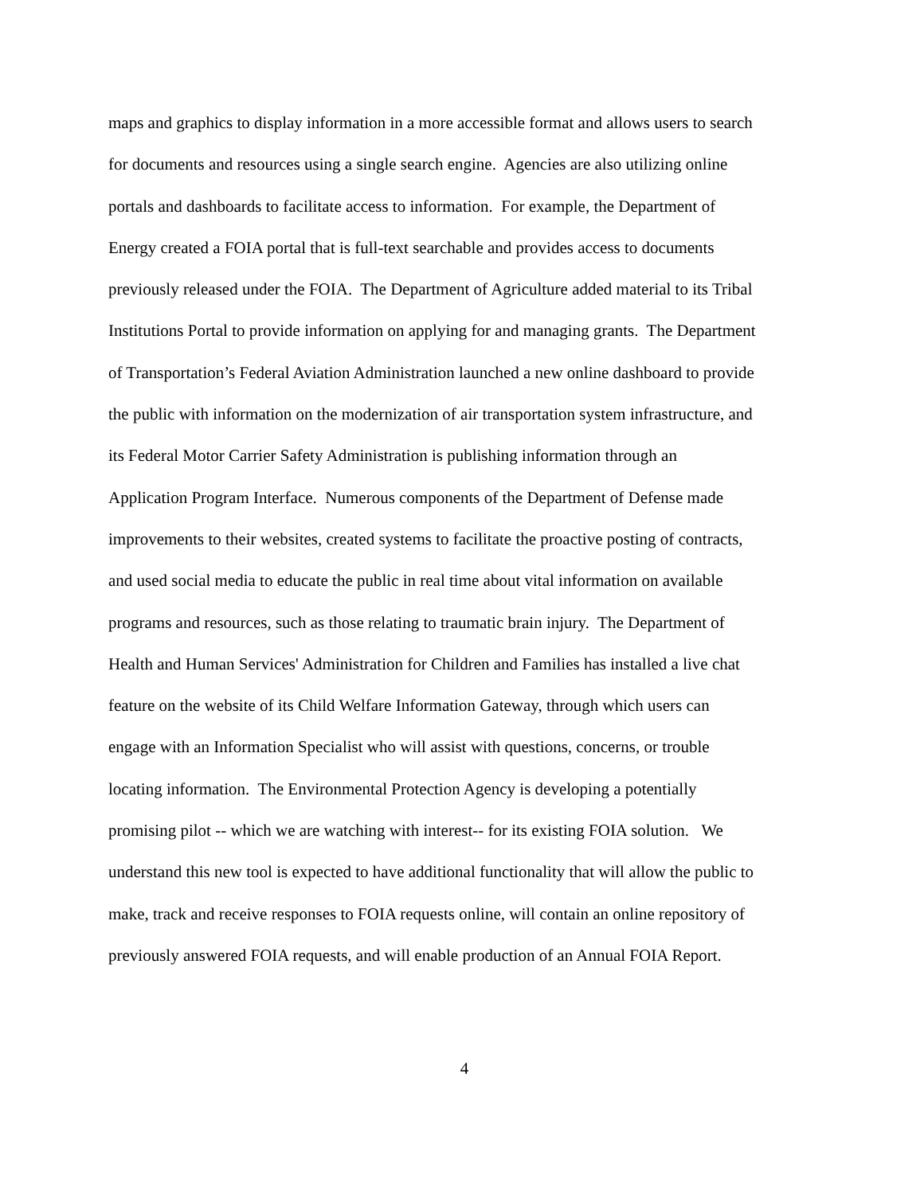maps and graphics to display information in a more accessible format and allows users to search
for documents and resources using a single search engine. Agencies are also utilizing online
portals and dashboards to facilitate access to information. For example, the Department of
Energy created a FOIA portal that is full-text searchable and provides access to documents
previously released under the FOIA. The Department of Agriculture added material to its Tribal
Institutions Portal to provide information on applying for and managing grants. The Department
of Transportation’s Federal Aviation Administration launched a new online dashboard to provide
the public with information on the modernization of air transportation system infrastructure, and
its Federal Motor Carrier Safety Administration is publishing information through an
Application Program Interface. Numerous components of the Department of Defense made
improvements to their websites, created systems to facilitate the proactive posting of contracts,
and used social media to educate the public in real time about vital information on available
programs and resources, such as those relating to traumatic brain injury. The Department of
Health and Human Services' Administration for Children and Families has installed a live chat
feature on the website of its Child Welfare Information Gateway, through which users can
engage with an Information Specialist who will assist with questions, concerns, or trouble
locating information. The Environmental Protection Agency is developing a potentially
promising pilot -- which we are watching with interest-- for its existing FOIA solution. We
understand this new tool is expected to have additional functionality that will allow the public to
make, track and receive responses to FOIA requests online, will contain an online repository of
previously answered FOIA requests, and will enable production of an Annual FOIA Report.
4